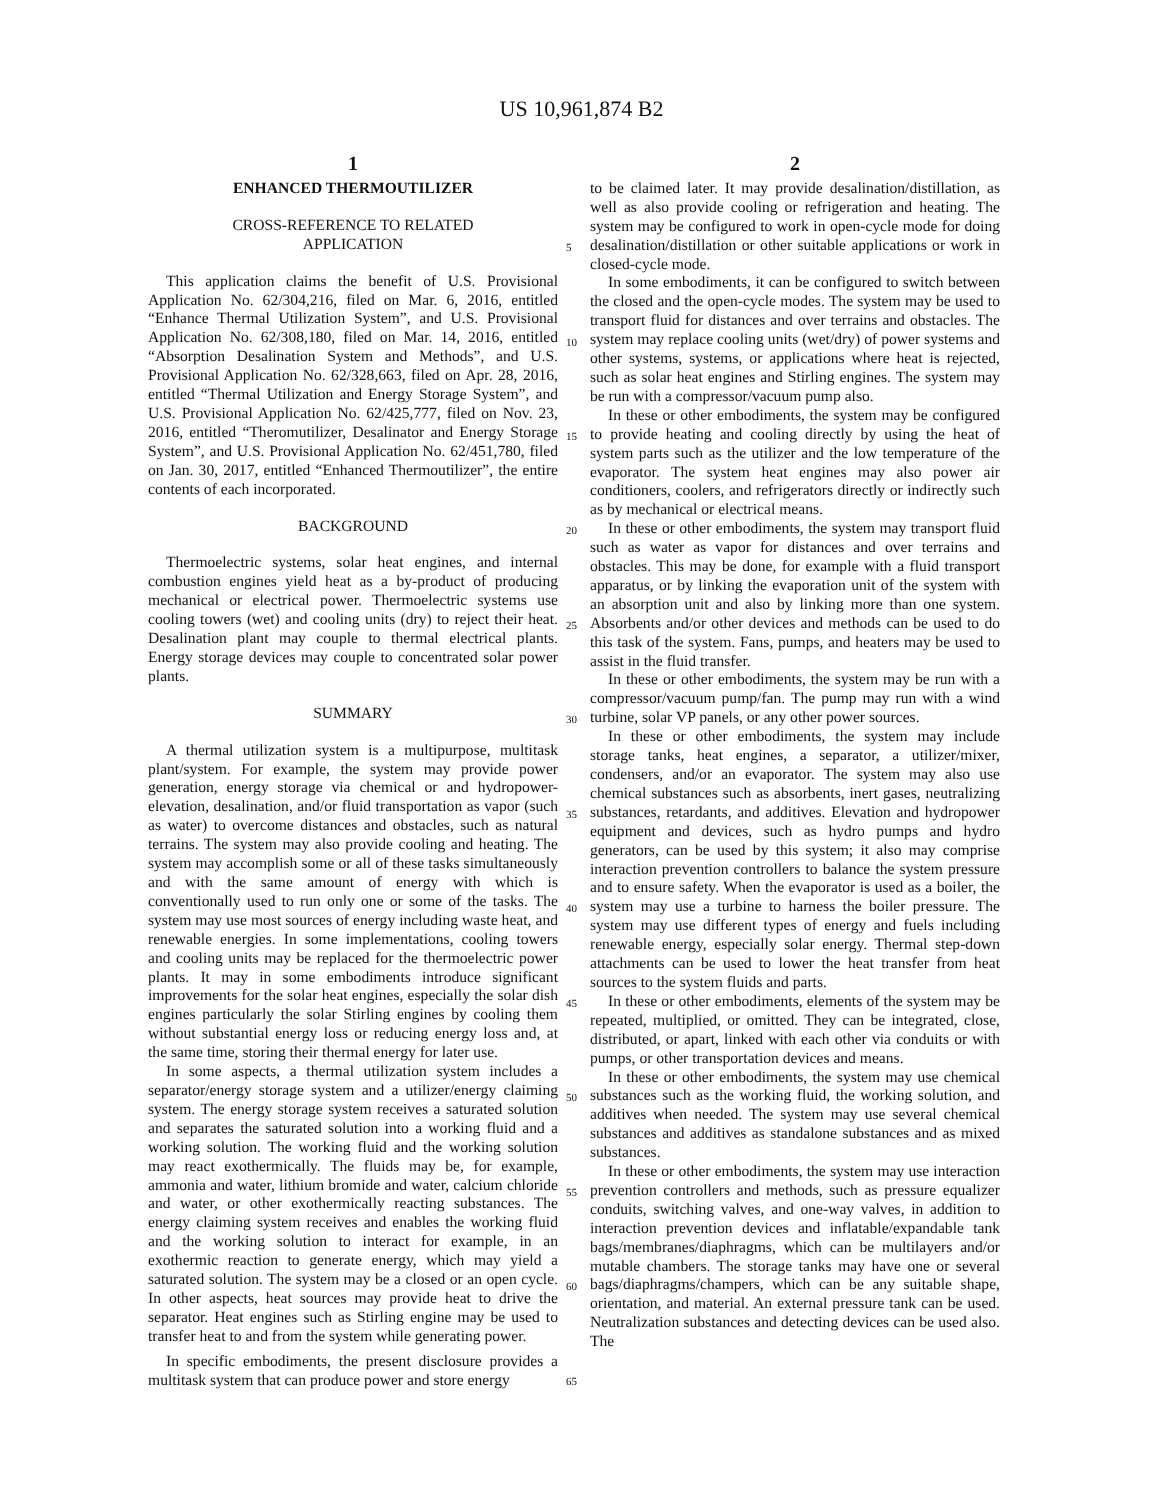US 10,961,874 B2
1
ENHANCED THERMOUTILIZER
CROSS-REFERENCE TO RELATED
APPLICATION
This application claims the benefit of U.S. Provisional Application No. 62/304,216, filed on Mar. 6, 2016, entitled “Enhance Thermal Utilization System”, and U.S. Provisional Application No. 62/308,180, filed on Mar. 14, 2016, entitled “Absorption Desalination System and Methods”, and U.S. Provisional Application No. 62/328,663, filed on Apr. 28, 2016, entitled “Thermal Utilization and Energy Storage System”, and U.S. Provisional Application No. 62/425,777, filed on Nov. 23, 2016, entitled “Theromutilizer, Desalinator and Energy Storage System”, and U.S. Provisional Application No. 62/451,780, filed on Jan. 30, 2017, entitled “Enhanced Thermoutilizer”, the entire contents of each incorporated.
BACKGROUND
Thermoelectric systems, solar heat engines, and internal combustion engines yield heat as a by-product of producing mechanical or electrical power. Thermoelectric systems use cooling towers (wet) and cooling units (dry) to reject their heat. Desalination plant may couple to thermal electrical plants. Energy storage devices may couple to concentrated solar power plants.
SUMMARY
A thermal utilization system is a multipurpose, multitask plant/system. For example, the system may provide power generation, energy storage via chemical or and hydropower-elevation, desalination, and/or fluid transportation as vapor (such as water) to overcome distances and obstacles, such as natural terrains. The system may also provide cooling and heating. The system may accomplish some or all of these tasks simultaneously and with the same amount of energy with which is conventionally used to run only one or some of the tasks. The system may use most sources of energy including waste heat, and renewable energies. In some implementations, cooling towers and cooling units may be replaced for the thermoelectric power plants. It may in some embodiments introduce significant improvements for the solar heat engines, especially the solar dish engines particularly the solar Stirling engines by cooling them without substantial energy loss or reducing energy loss and, at the same time, storing their thermal energy for later use.
In some aspects, a thermal utilization system includes a separator/energy storage system and a utilizer/energy claiming system. The energy storage system receives a saturated solution and separates the saturated solution into a working fluid and a working solution. The working fluid and the working solution may react exothermically. The fluids may be, for example, ammonia and water, lithium bromide and water, calcium chloride and water, or other exothermically reacting substances. The energy claiming system receives and enables the working fluid and the working solution to interact for example, in an exothermic reaction to generate energy, which may yield a saturated solution. The system may be a closed or an open cycle. In other aspects, heat sources may provide heat to drive the separator. Heat engines such as Stirling engine may be used to transfer heat to and from the system while generating power.
In specific embodiments, the present disclosure provides a multitask system that can produce power and store energy
2
to be claimed later. It may provide desalination/distillation, as well as also provide cooling or refrigeration and heating. The system may be configured to work in open-cycle mode for doing desalination/distillation or other suitable applications or work in closed-cycle mode.
In some embodiments, it can be configured to switch between the closed and the open-cycle modes. The system may be used to transport fluid for distances and over terrains and obstacles. The system may replace cooling units (wet/dry) of power systems and other systems, systems, or applications where heat is rejected, such as solar heat engines and Stirling engines. The system may be run with a compressor/vacuum pump also.
In these or other embodiments, the system may be configured to provide heating and cooling directly by using the heat of system parts such as the utilizer and the low temperature of the evaporator. The system heat engines may also power air conditioners, coolers, and refrigerators directly or indirectly such as by mechanical or electrical means.
In these or other embodiments, the system may transport fluid such as water as vapor for distances and over terrains and obstacles. This may be done, for example with a fluid transport apparatus, or by linking the evaporation unit of the system with an absorption unit and also by linking more than one system. Absorbents and/or other devices and methods can be used to do this task of the system. Fans, pumps, and heaters may be used to assist in the fluid transfer.
In these or other embodiments, the system may be run with a compressor/vacuum pump/fan. The pump may run with a wind turbine, solar VP panels, or any other power sources.
In these or other embodiments, the system may include storage tanks, heat engines, a separator, a utilizer/mixer, condensers, and/or an evaporator. The system may also use chemical substances such as absorbents, inert gases, neutralizing substances, retardants, and additives. Elevation and hydropower equipment and devices, such as hydro pumps and hydro generators, can be used by this system; it also may comprise interaction prevention controllers to balance the system pressure and to ensure safety. When the evaporator is used as a boiler, the system may use a turbine to harness the boiler pressure. The system may use different types of energy and fuels including renewable energy, especially solar energy. Thermal step-down attachments can be used to lower the heat transfer from heat sources to the system fluids and parts.
In these or other embodiments, elements of the system may be repeated, multiplied, or omitted. They can be integrated, close, distributed, or apart, linked with each other via conduits or with pumps, or other transportation devices and means.
In these or other embodiments, the system may use chemical substances such as the working fluid, the working solution, and additives when needed. The system may use several chemical substances and additives as standalone substances and as mixed substances.
In these or other embodiments, the system may use interaction prevention controllers and methods, such as pressure equalizer conduits, switching valves, and one-way valves, in addition to interaction prevention devices and inflatable/expandable tank bags/membranes/diaphragms, which can be multilayers and/or mutable chambers. The storage tanks may have one or several bags/diaphragms/champers, which can be any suitable shape, orientation, and material. An external pressure tank can be used. Neutralization substances and detecting devices can be used also. The
5
10
15
20
25
30
35
40
45
50
55
60
65